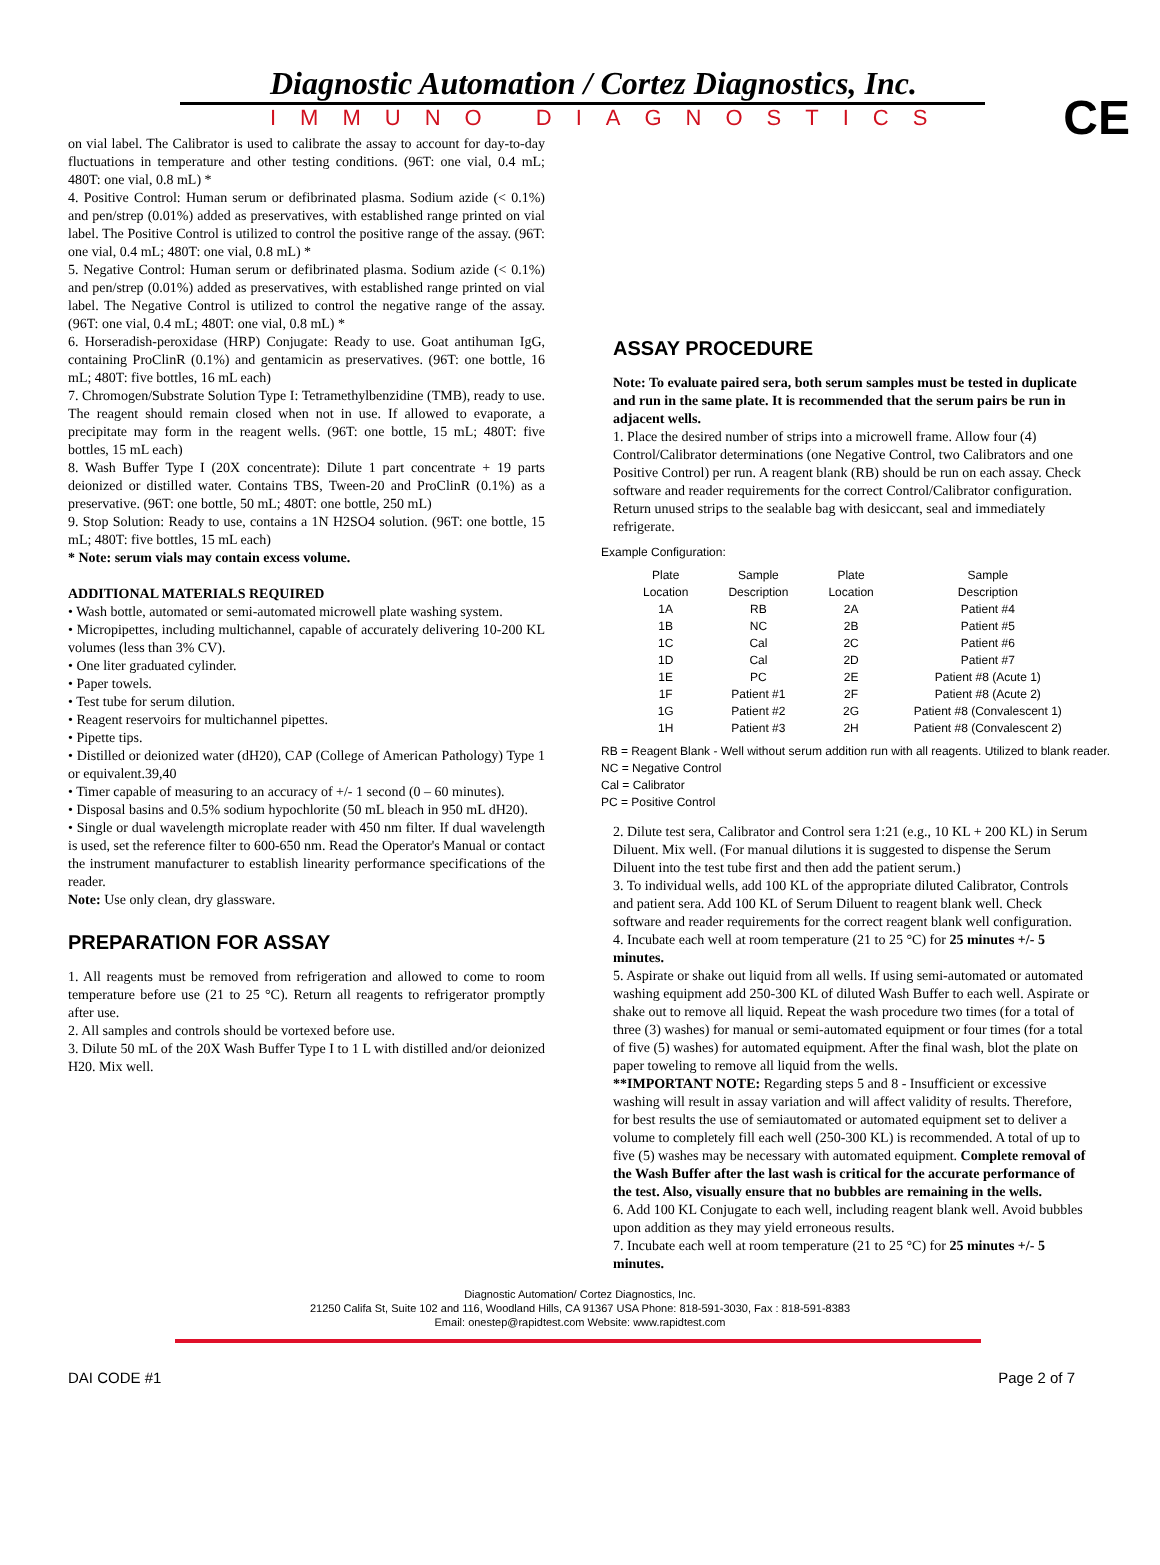CE
Diagnostic Automation / Cortez Diagnostics, Inc.
IMMUNO DIAGNOSTICS
on vial label. The Calibrator is used to calibrate the assay to account for day-to-day fluctuations in temperature and other testing conditions. (96T: one vial, 0.4 mL; 480T: one vial, 0.8 mL) *
4. Positive Control: Human serum or defibrinated plasma. Sodium azide (< 0.1%) and pen/strep (0.01%) added as preservatives, with established range printed on vial label. The Positive Control is utilized to control the positive range of the assay. (96T: one vial, 0.4 mL; 480T: one vial, 0.8 mL) *
5. Negative Control: Human serum or defibrinated plasma. Sodium azide (< 0.1%) and pen/strep (0.01%) added as preservatives, with established range printed on vial label. The Negative Control is utilized to control the negative range of the assay. (96T: one vial, 0.4 mL; 480T: one vial, 0.8 mL) *
6. Horseradish-peroxidase (HRP) Conjugate: Ready to use. Goat antihuman IgG, containing ProClinR (0.1%) and gentamicin as preservatives. (96T: one bottle, 16 mL; 480T: five bottles, 16 mL each)
7. Chromogen/Substrate Solution Type I: Tetramethylbenzidine (TMB), ready to use. The reagent should remain closed when not in use. If allowed to evaporate, a precipitate may form in the reagent wells. (96T: one bottle, 15 mL; 480T: five bottles, 15 mL each)
8. Wash Buffer Type I (20X concentrate): Dilute 1 part concentrate + 19 parts deionized or distilled water. Contains TBS, Tween-20 and ProClinR (0.1%) as a preservative. (96T: one bottle, 50 mL; 480T: one bottle, 250 mL)
9. Stop Solution: Ready to use, contains a 1N H2SO4 solution. (96T: one bottle, 15 mL; 480T: five bottles, 15 mL each)
* Note: serum vials may contain excess volume.
ADDITIONAL MATERIALS REQUIRED
• Wash bottle, automated or semi-automated microwell plate washing system.
• Micropipettes, including multichannel, capable of accurately delivering 10-200 KL volumes (less than 3% CV).
• One liter graduated cylinder.
• Paper towels.
• Test tube for serum dilution.
• Reagent reservoirs for multichannel pipettes.
• Pipette tips.
• Distilled or deionized water (dH20), CAP (College of American Pathology) Type 1 or equivalent.39,40
• Timer capable of measuring to an accuracy of +/- 1 second (0 – 60 minutes).
• Disposal basins and 0.5% sodium hypochlorite (50 mL bleach in 950 mL dH20).
• Single or dual wavelength microplate reader with 450 nm filter. If dual wavelength is used, set the reference filter to 600-650 nm. Read the Operator's Manual or contact the instrument manufacturer to establish linearity performance specifications of the reader.
Note: Use only clean, dry glassware.
PREPARATION FOR ASSAY
1. All reagents must be removed from refrigeration and allowed to come to room temperature before use (21 to 25 °C). Return all reagents to refrigerator promptly after use.
2. All samples and controls should be vortexed before use.
3. Dilute 50 mL of the 20X Wash Buffer Type I to 1 L with distilled and/or deionized H20. Mix well.
ASSAY PROCEDURE
Note: To evaluate paired sera, both serum samples must be tested in duplicate and run in the same plate. It is recommended that the serum pairs be run in adjacent wells.
1. Place the desired number of strips into a microwell frame. Allow four (4) Control/Calibrator determinations (one Negative Control, two Calibrators and one Positive Control) per run. A reagent blank (RB) should be run on each assay. Check software and reader requirements for the correct Control/Calibrator configuration. Return unused strips to the sealable bag with desiccant, seal and immediately refrigerate.
Example Configuration:
| Plate Location | Sample Description | Plate Location | Sample Description |
| --- | --- | --- | --- |
| 1A | RB | 2A | Patient #4 |
| 1B | NC | 2B | Patient #5 |
| 1C | Cal | 2C | Patient #6 |
| 1D | Cal | 2D | Patient #7 |
| 1E | PC | 2E | Patient #8 (Acute 1) |
| 1F | Patient #1 | 2F | Patient #8 (Acute 2) |
| 1G | Patient #2 | 2G | Patient #8 (Convalescent 1) |
| 1H | Patient #3 | 2H | Patient #8 (Convalescent 2) |
RB = Reagent Blank - Well without serum addition run with all reagents. Utilized to blank reader.
NC = Negative Control
Cal = Calibrator
PC = Positive Control
2. Dilute test sera, Calibrator and Control sera 1:21 (e.g., 10 KL + 200 KL) in Serum Diluent. Mix well. (For manual dilutions it is suggested to dispense the Serum Diluent into the test tube first and then add the patient serum.)
3. To individual wells, add 100 KL of the appropriate diluted Calibrator, Controls and patient sera. Add 100 KL of Serum Diluent to reagent blank well. Check software and reader requirements for the correct reagent blank well configuration.
4. Incubate each well at room temperature (21 to 25 °C) for 25 minutes +/- 5 minutes.
5. Aspirate or shake out liquid from all wells. If using semi-automated or automated washing equipment add 250-300 KL of diluted Wash Buffer to each well. Aspirate or shake out to remove all liquid. Repeat the wash procedure two times (for a total of three (3) washes) for manual or semi-automated equipment or four times (for a total of five (5) washes) for automated equipment. After the final wash, blot the plate on paper toweling to remove all liquid from the wells.
**IMPORTANT NOTE: Regarding steps 5 and 8 - Insufficient or excessive washing will result in assay variation and will affect validity of results. Therefore, for best results the use of semiautomated or automated equipment set to deliver a volume to completely fill each well (250-300 KL) is recommended. A total of up to five (5) washes may be necessary with automated equipment. Complete removal of the Wash Buffer after the last wash is critical for the accurate performance of the test. Also, visually ensure that no bubbles are remaining in the wells.
6. Add 100 KL Conjugate to each well, including reagent blank well. Avoid bubbles upon addition as they may yield erroneous results.
7. Incubate each well at room temperature (21 to 25 °C) for 25 minutes +/- 5 minutes.
Diagnostic Automation/ Cortez Diagnostics, Inc.
21250 Califa St, Suite 102 and 116, Woodland Hills, CA 91367 USA Phone: 818-591-3030, Fax : 818-591-8383
Email: onestep@rapidtest.com Website: www.rapidtest.com
DAI CODE #1 Page 2 of 7